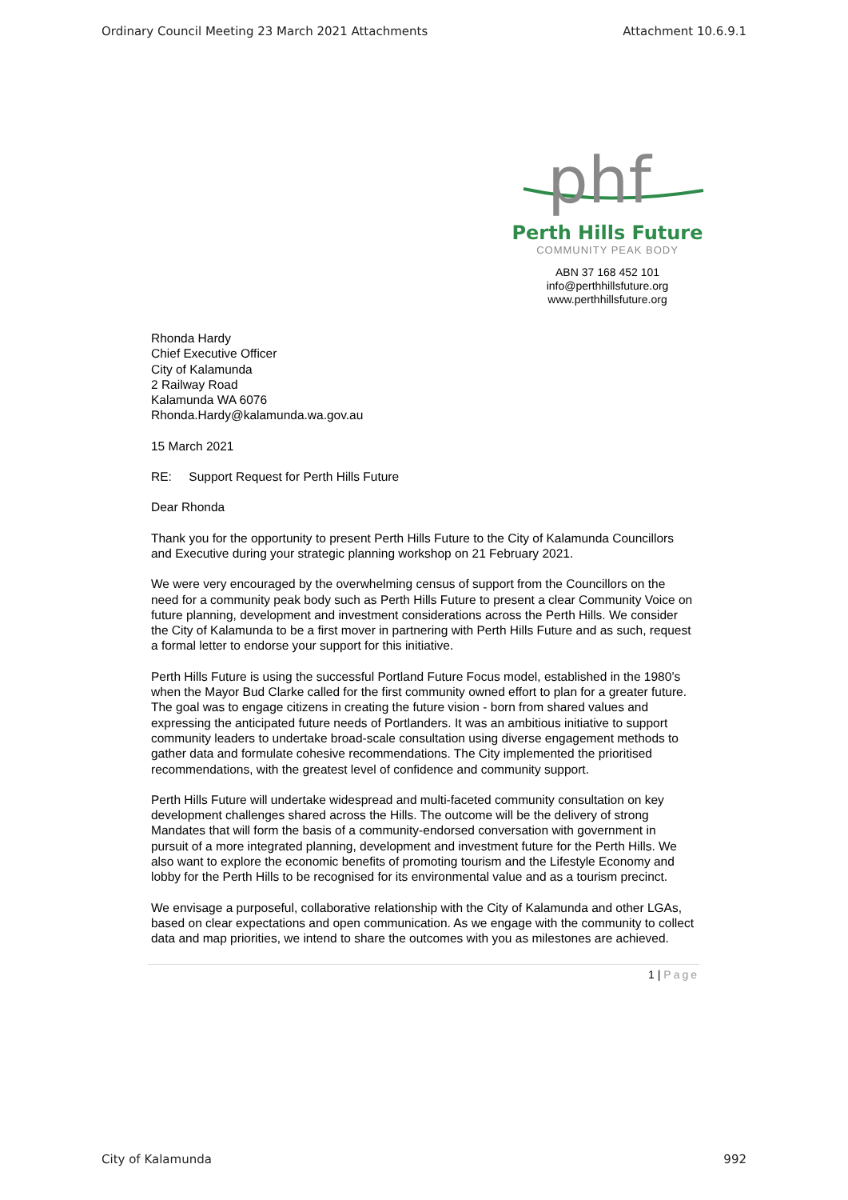Ordinary Council Meeting 23 March 2021 Attachments Attachment 10.6.9.1
phf
Perth Hills Future
COMMUNITY PEAK BODY
ABN 37 168 452 101
info@perthhillsfuture.org
www.perthhillsfuture.org
Rhonda Hardy
Chief Executive Officer
City of Kalamunda
2 Railway Road
Kalamunda WA 6076
Rhonda.Hardy@kalamunda.wa.gov.au
15 March 2021
RE: Support Request for Perth Hills Future
Dear Rhonda
Thank you for the opportunity to present Perth Hills Future to the City of Kalamunda Councillors and Executive during your strategic planning workshop on 21 February 2021.
We were very encouraged by the overwhelming census of support from the Councillors on the need for a community peak body such as Perth Hills Future to present a clear Community Voice on future planning, development and investment considerations across the Perth Hills. We consider the City of Kalamunda to be a first mover in partnering with Perth Hills Future and as such, request a formal letter to endorse your support for this initiative.
Perth Hills Future is using the successful Portland Future Focus model, established in the 1980’s when the Mayor Bud Clarke called for the first community owned effort to plan for a greater future. The goal was to engage citizens in creating the future vision - born from shared values and expressing the anticipated future needs of Portlanders. It was an ambitious initiative to support community leaders to undertake broad-scale consultation using diverse engagement methods to gather data and formulate cohesive recommendations. The City implemented the prioritised recommendations, with the greatest level of confidence and community support.
Perth Hills Future will undertake widespread and multi-faceted community consultation on key development challenges shared across the Hills. The outcome will be the delivery of strong Mandates that will form the basis of a community-endorsed conversation with government in pursuit of a more integrated planning, development and investment future for the Perth Hills. We also want to explore the economic benefits of promoting tourism and the Lifestyle Economy and lobby for the Perth Hills to be recognised for its environmental value and as a tourism precinct.
We envisage a purposeful, collaborative relationship with the City of Kalamunda and other LGAs, based on clear expectations and open communication. As we engage with the community to collect data and map priorities, we intend to share the outcomes with you as milestones are achieved.
1 | Page
City of Kalamunda 992